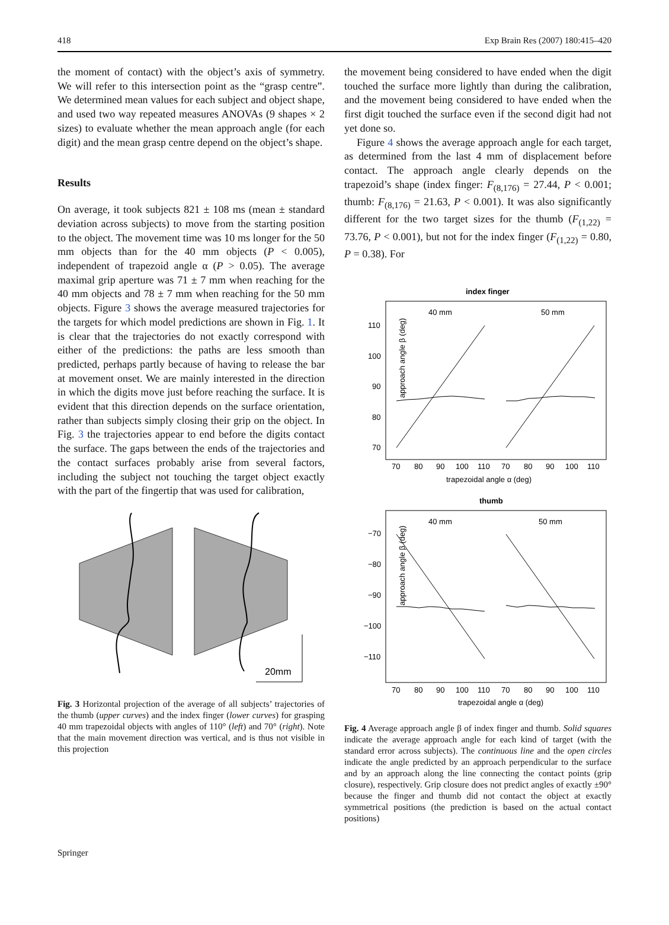418 Exp Brain Res (2007) 180:415–420
the moment of contact) with the object’s axis of symmetry. We will refer to this intersection point as the “grasp centre”. We determined mean values for each subject and object shape, and used two way repeated measures ANOVAs (9 shapes × 2 sizes) to evaluate whether the mean approach angle (for each digit) and the mean grasp centre depend on the object’s shape.
Results
On average, it took subjects 821 ± 108 ms (mean ± standard deviation across subjects) to move from the starting position to the object. The movement time was 10 ms longer for the 50 mm objects than for the 40 mm objects (P < 0.005), independent of trapezoid angle α (P > 0.05). The average maximal grip aperture was 71 ± 7 mm when reaching for the 40 mm objects and 78 ± 7 mm when reaching for the 50 mm objects. Figure 3 shows the average measured trajectories for the targets for which model predictions are shown in Fig. 1. It is clear that the trajectories do not exactly correspond with either of the predictions: the paths are less smooth than predicted, perhaps partly because of having to release the bar at movement onset. We are mainly interested in the direction in which the digits move just before reaching the surface. It is evident that this direction depends on the surface orientation, rather than subjects simply closing their grip on the object. In Fig. 3 the trajectories appear to end before the digits contact the surface. The gaps between the ends of the trajectories and the contact surfaces probably arise from several factors, including the subject not touching the target object exactly with the part of the fingertip that was used for calibration,
20mm
Fig. 3 Horizontal projection of the average of all subjects’ trajectories of the thumb (upper curves) and the index finger (lower curves) for grasping 40 mm trapezoidal objects with angles of 110° (left) and 70° (right). Note that the main movement direction was vertical, and is thus not visible in this projection
the movement being considered to have ended when the digit touched the surface more lightly than during the calibration, and the movement being considered to have ended when the first digit touched the surface even if the second digit had not yet done so.
Figure 4 shows the average approach angle for each target, as determined from the last 4 mm of displacement before contact. The approach angle clearly depends on the trapezoid’s shape (index finger: F<sub>(8,176)</sub> = 27.44, P < 0.001; thumb: F<sub>(8,176)</sub> = 21.63, P < 0.001). It was also significantly different for the two target sizes for the thumb (F<sub>(1,22)</sub> = 73.76, P < 0.001), but not for the index finger (F<sub>(1,22)</sub> = 0.80, P = 0.38). For
index finger
40 mm
50 mm
110
100
90
80
70
approach angle β (deg)
70
80
90
100
110
70
80
90
100
110
trapezoidal angle α (deg)
thumb
40 mm
50 mm
−70
−80
−90
−100
−110
approach angle β (deg)
70
80
90
100
110
70
80
90
100
110
trapezoidal angle α (deg)
Fig. 4 Average approach angle β of index finger and thumb. Solid squares indicate the average approach angle for each kind of target (with the standard error across subjects). The continuous line and the open circles indicate the angle predicted by an approach perpendicular to the surface and by an approach along the line connecting the contact points (grip closure), respectively. Grip closure does not predict angles of exactly ±90° because the finger and thumb did not contact the object at exactly symmetrical positions (the prediction is based on the actual contact positions)
Springer